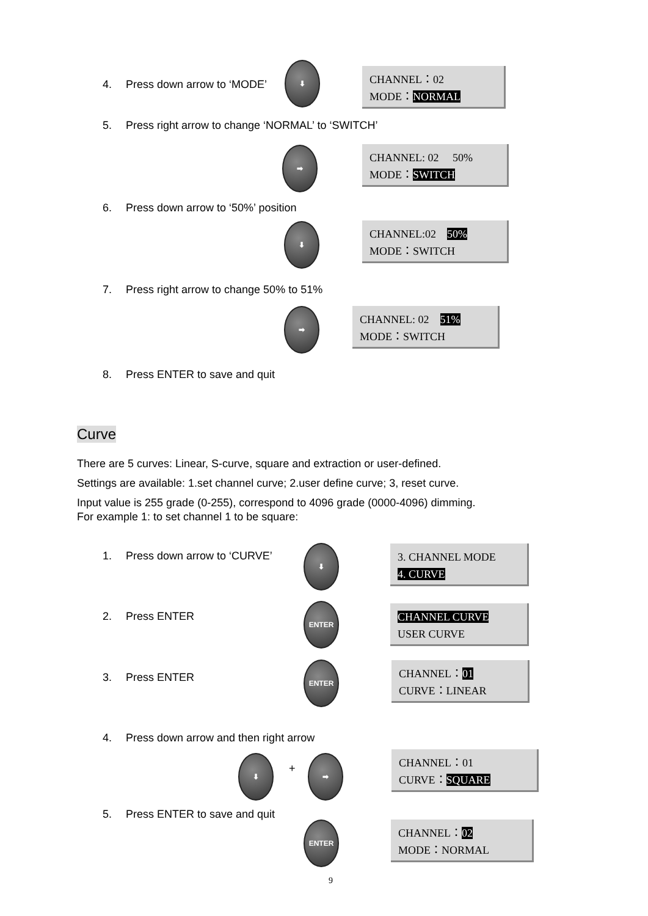4. Press down arrow to ‘MODE’
⬇
CHANNEL：02
MODE：NORMAL
5. Press right arrow to change ‘NORMAL’ to ‘SWITCH’
➡
CHANNEL: 02 50%
MODE：SWITCH
6. Press down arrow to ‘50%’ position
⬇
CHANNEL:02 50%
MODE：SWITCH
7. Press right arrow to change 50% to 51%
➡
CHANNEL: 02 51%
MODE：SWITCH
8. Press ENTER to save and quit
Curve
There are 5 curves: Linear, S-curve, square and extraction or user-defined.
Settings are available: 1.set channel curve; 2.user define curve; 3, reset curve.
Input value is 255 grade (0-255), correspond to 4096 grade (0000-4096) dimming.
For example 1: to set channel 1 to be square:
1. Press down arrow to ‘CURVE’
⬇
3. CHANNEL MODE
4. CURVE
2. Press ENTER
ENTER
CHANNEL CURVE
USER CURVE
3. Press ENTER
ENTER
CHANNEL：01
CURVE：LINEAR
4. Press down arrow and then right arrow
⬇
+
➡
CHANNEL：01
CURVE：SQUARE
5. Press ENTER to save and quit
ENTER
CHANNEL：02
MODE：NORMAL
9